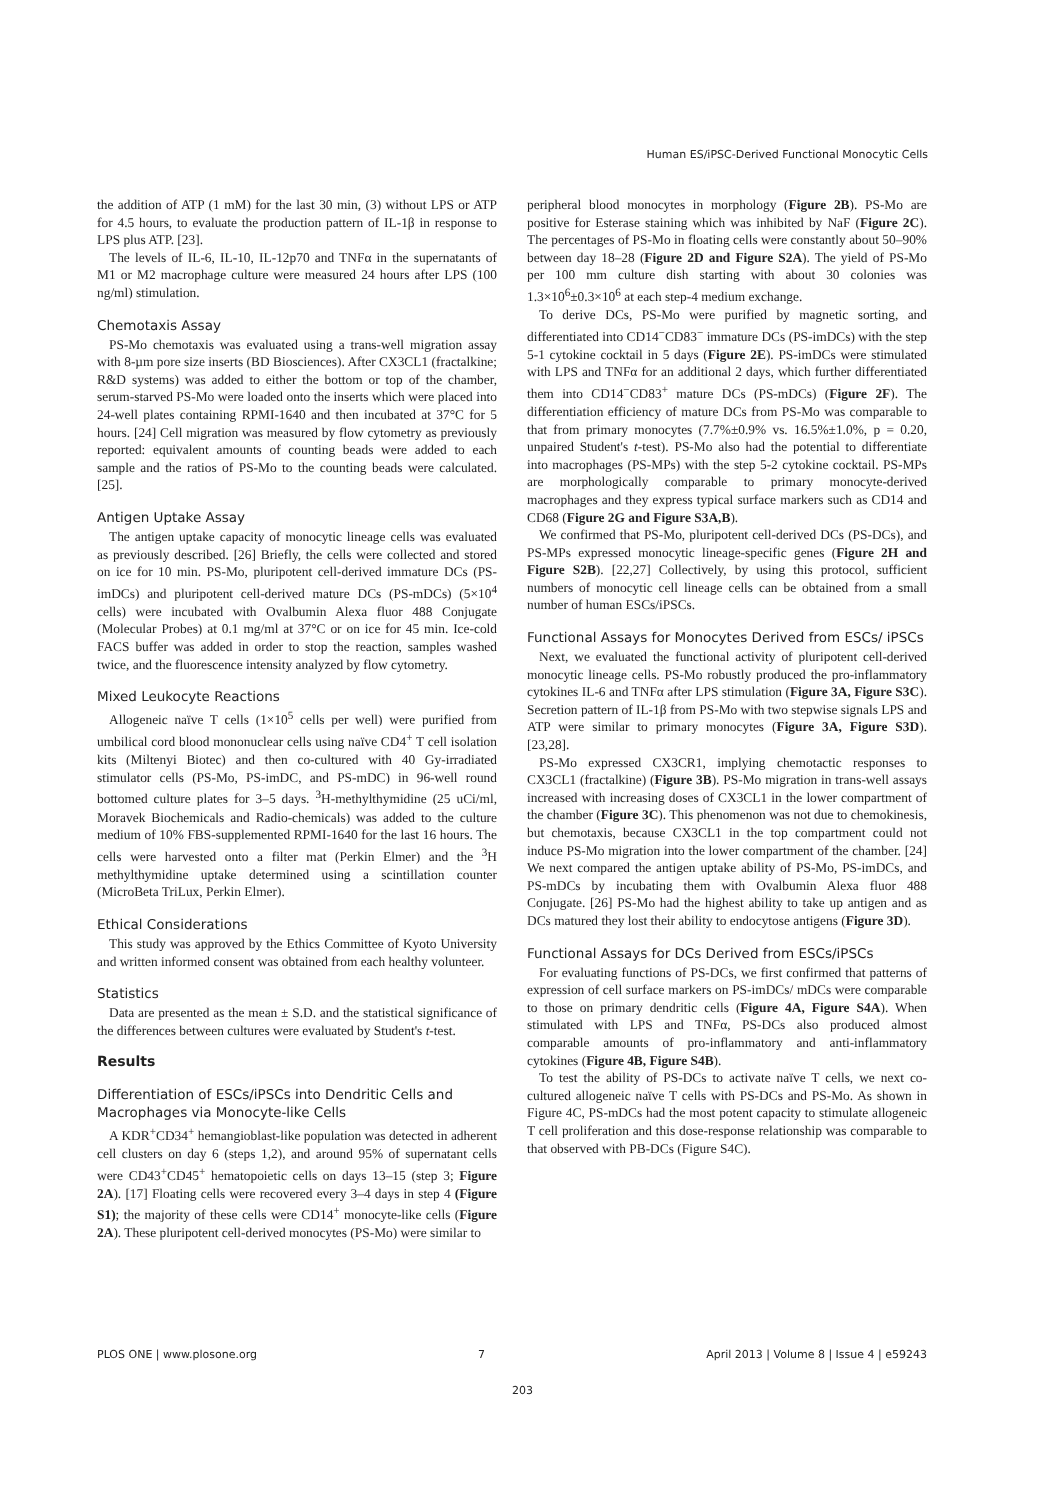Human ES/iPSC-Derived Functional Monocytic Cells
the addition of ATP (1 mM) for the last 30 min, (3) without LPS or ATP for 4.5 hours, to evaluate the production pattern of IL-1β in response to LPS plus ATP. [23].
The levels of IL-6, IL-10, IL-12p70 and TNFα in the supernatants of M1 or M2 macrophage culture were measured 24 hours after LPS (100 ng/ml) stimulation.
Chemotaxis Assay
PS-Mo chemotaxis was evaluated using a trans-well migration assay with 8-µm pore size inserts (BD Biosciences). After CX3CL1 (fractalkine; R&D systems) was added to either the bottom or top of the chamber, serum-starved PS-Mo were loaded onto the inserts which were placed into 24-well plates containing RPMI-1640 and then incubated at 37°C for 5 hours. [24] Cell migration was measured by flow cytometry as previously reported: equivalent amounts of counting beads were added to each sample and the ratios of PS-Mo to the counting beads were calculated. [25].
Antigen Uptake Assay
The antigen uptake capacity of monocytic lineage cells was evaluated as previously described. [26] Briefly, the cells were collected and stored on ice for 10 min. PS-Mo, pluripotent cell-derived immature DCs (PS-imDCs) and pluripotent cell-derived mature DCs (PS-mDCs) (5×10<sup>4</sup> cells) were incubated with Ovalbumin Alexa fluor 488 Conjugate (Molecular Probes) at 0.1 mg/ml at 37°C or on ice for 45 min. Ice-cold FACS buffer was added in order to stop the reaction, samples washed twice, and the fluorescence intensity analyzed by flow cytometry.
Mixed Leukocyte Reactions
Allogeneic naïve T cells (1×10<sup>5</sup> cells per well) were purified from umbilical cord blood mononuclear cells using naïve CD4<sup>+</sup> T cell isolation kits (Miltenyi Biotec) and then co-cultured with 40 Gy-irradiated stimulator cells (PS-Mo, PS-imDC, and PS-mDC) in 96-well round bottomed culture plates for 3–5 days. <sup>3</sup>H-methylthymidine (25 uCi/ml, Moravek Biochemicals and Radio-chemicals) was added to the culture medium of 10% FBS-supplemented RPMI-1640 for the last 16 hours. The cells were harvested onto a filter mat (Perkin Elmer) and the <sup>3</sup>H methylthymidine uptake determined using a scintillation counter (MicroBeta TriLux, Perkin Elmer).
Ethical Considerations
This study was approved by the Ethics Committee of Kyoto University and written informed consent was obtained from each healthy volunteer.
Statistics
Data are presented as the mean ± S.D. and the statistical significance of the differences between cultures were evaluated by Student's t-test.
Results
Differentiation of ESCs/iPSCs into Dendritic Cells and Macrophages via Monocyte-like Cells
A KDR<sup>+</sup>CD34<sup>+</sup> hemangioblast-like population was detected in adherent cell clusters on day 6 (steps 1,2), and around 95% of supernatant cells were CD43<sup>+</sup>CD45<sup>+</sup> hematopoietic cells on days 13–15 (step 3; Figure 2A). [17] Floating cells were recovered every 3–4 days in step 4 (Figure S1); the majority of these cells were CD14<sup>+</sup> monocyte-like cells (Figure 2A). These pluripotent cell-derived monocytes (PS-Mo) were similar to
peripheral blood monocytes in morphology (Figure 2B). PS-Mo are positive for Esterase staining which was inhibited by NaF (Figure 2C). The percentages of PS-Mo in floating cells were constantly about 50–90% between day 18–28 (Figure 2D and Figure S2A). The yield of PS-Mo per 100 mm culture dish starting with about 30 colonies was 1.3×10<sup>6</sup>±0.3×10<sup>6</sup> at each step-4 medium exchange.
To derive DCs, PS-Mo were purified by magnetic sorting, and differentiated into CD14<sup>−</sup>CD83<sup>−</sup> immature DCs (PS-imDCs) with the step 5-1 cytokine cocktail in 5 days (Figure 2E). PS-imDCs were stimulated with LPS and TNFα for an additional 2 days, which further differentiated them into CD14<sup>−</sup>CD83<sup>+</sup> mature DCs (PS-mDCs) (Figure 2F). The differentiation efficiency of mature DCs from PS-Mo was comparable to that from primary monocytes (7.7%±0.9% vs. 16.5%±1.0%, p = 0.20, unpaired Student's t-test). PS-Mo also had the potential to differentiate into macrophages (PS-MPs) with the step 5-2 cytokine cocktail. PS-MPs are morphologically comparable to primary monocyte-derived macrophages and they express typical surface markers such as CD14 and CD68 (Figure 2G and Figure S3A,B).
We confirmed that PS-Mo, pluripotent cell-derived DCs (PS-DCs), and PS-MPs expressed monocytic lineage-specific genes (Figure 2H and Figure S2B). [22,27] Collectively, by using this protocol, sufficient numbers of monocytic cell lineage cells can be obtained from a small number of human ESCs/iPSCs.
Functional Assays for Monocytes Derived from ESCs/ iPSCs
Next, we evaluated the functional activity of pluripotent cell-derived monocytic lineage cells. PS-Mo robustly produced the pro-inflammatory cytokines IL-6 and TNFα after LPS stimulation (Figure 3A, Figure S3C). Secretion pattern of IL-1β from PS-Mo with two stepwise signals LPS and ATP were similar to primary monocytes (Figure 3A, Figure S3D). [23,28].
PS-Mo expressed CX3CR1, implying chemotactic responses to CX3CL1 (fractalkine) (Figure 3B). PS-Mo migration in trans-well assays increased with increasing doses of CX3CL1 in the lower compartment of the chamber (Figure 3C). This phenomenon was not due to chemokinesis, but chemotaxis, because CX3CL1 in the top compartment could not induce PS-Mo migration into the lower compartment of the chamber. [24] We next compared the antigen uptake ability of PS-Mo, PS-imDCs, and PS-mDCs by incubating them with Ovalbumin Alexa fluor 488 Conjugate. [26] PS-Mo had the highest ability to take up antigen and as DCs matured they lost their ability to endocytose antigens (Figure 3D).
Functional Assays for DCs Derived from ESCs/iPSCs
For evaluating functions of PS-DCs, we first confirmed that patterns of expression of cell surface markers on PS-imDCs/ mDCs were comparable to those on primary dendritic cells (Figure 4A, Figure S4A). When stimulated with LPS and TNFα, PS-DCs also produced almost comparable amounts of pro-inflammatory and anti-inflammatory cytokines (Figure 4B, Figure S4B).
To test the ability of PS-DCs to activate naïve T cells, we next co-cultured allogeneic naïve T cells with PS-DCs and PS-Mo. As shown in Figure 4C, PS-mDCs had the most potent capacity to stimulate allogeneic T cell proliferation and this dose-response relationship was comparable to that observed with PB-DCs (Figure S4C).
PLOS ONE | www.plosone.org 7 April 2013 | Volume 8 | Issue 4 | e59243
203